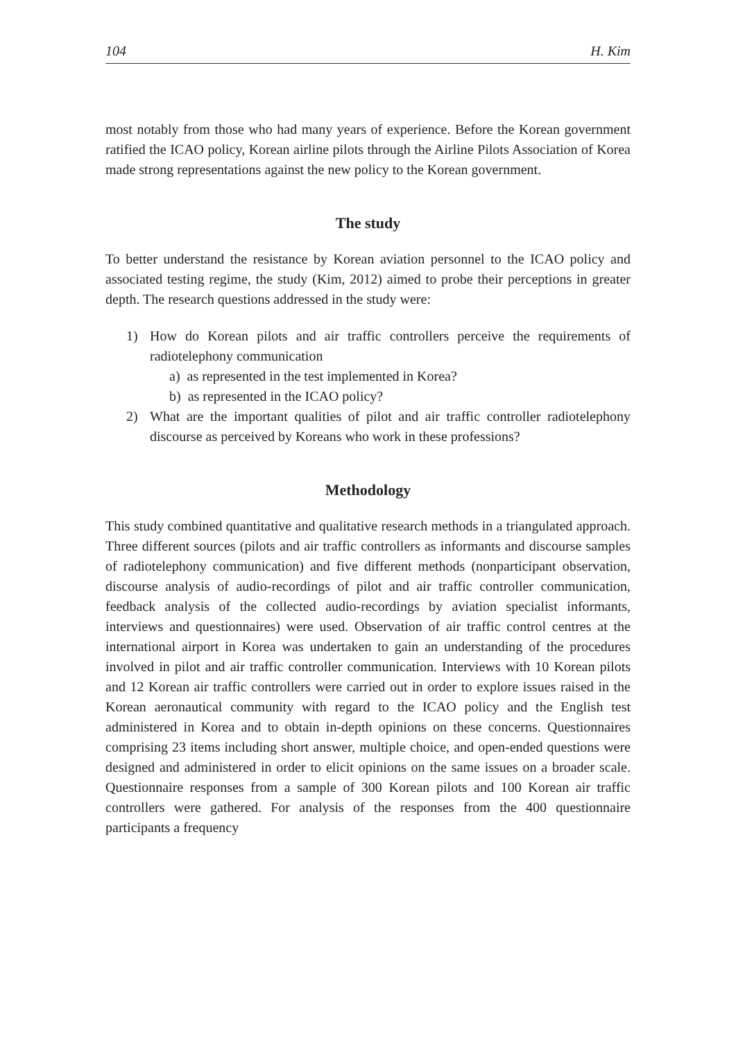104 H. Kim
most notably from those who had many years of experience. Before the Korean government ratified the ICAO policy, Korean airline pilots through the Airline Pilots Association of Korea made strong representations against the new policy to the Korean government.
The study
To better understand the resistance by Korean aviation personnel to the ICAO policy and associated testing regime, the study (Kim, 2012) aimed to probe their perceptions in greater depth. The research questions addressed in the study were:
1) How do Korean pilots and air traffic controllers perceive the requirements of radiotelephony communication
a) as represented in the test implemented in Korea?
b) as represented in the ICAO policy?
2) What are the important qualities of pilot and air traffic controller radiotelephony discourse as perceived by Koreans who work in these professions?
Methodology
This study combined quantitative and qualitative research methods in a triangulated approach. Three different sources (pilots and air traffic controllers as informants and discourse samples of radiotelephony communication) and five different methods (nonparticipant observation, discourse analysis of audio-recordings of pilot and air traffic controller communication, feedback analysis of the collected audio-recordings by aviation specialist informants, interviews and questionnaires) were used. Observation of air traffic control centres at the international airport in Korea was undertaken to gain an understanding of the procedures involved in pilot and air traffic controller communication. Interviews with 10 Korean pilots and 12 Korean air traffic controllers were carried out in order to explore issues raised in the Korean aeronautical community with regard to the ICAO policy and the English test administered in Korea and to obtain in-depth opinions on these concerns. Questionnaires comprising 23 items including short answer, multiple choice, and open-ended questions were designed and administered in order to elicit opinions on the same issues on a broader scale. Questionnaire responses from a sample of 300 Korean pilots and 100 Korean air traffic controllers were gathered. For analysis of the responses from the 400 questionnaire participants a frequency